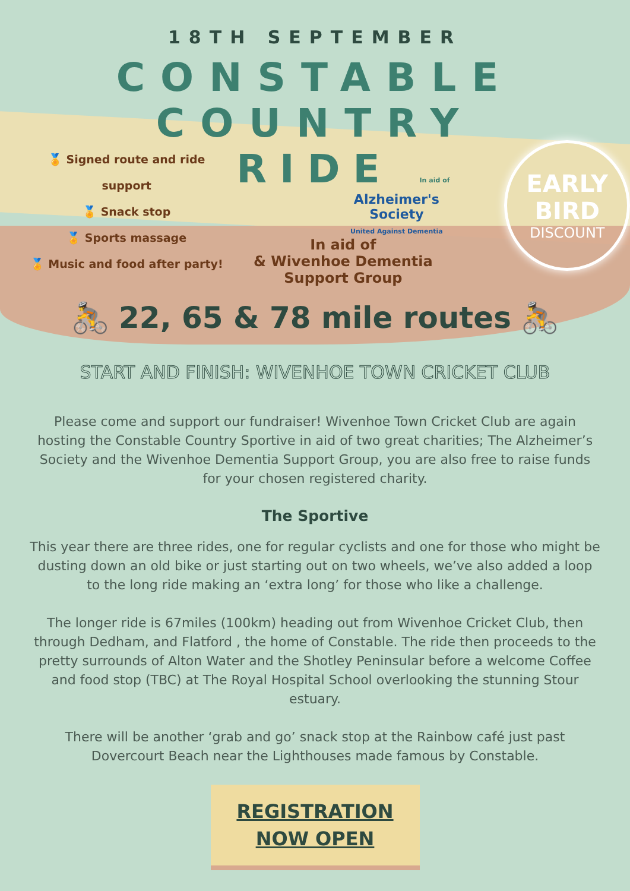18TH SEPTEMBER
CONSTABLE COUNTRY
🏅 Signed route and ride support
🏅 Snack stop
🏅 Sports massage
🏅 Music and food after party!
RIDE In aid of
Alzheimer's Society
United Against Dementia
In aid of
& Wivenhoe Dementia Support Group
EARLY
BIRD
DISCOUNT
🚴 22, 65 & 78 mile routes 🚴
START AND FINISH: WIVENHOE TOWN CRICKET CLUB
Please come and support our fundraiser! Wivenhoe Town Cricket Club are again hosting the Constable Country Sportive in aid of two great charities; The Alzheimer’s Society and the Wivenhoe Dementia Support Group, you are also free to raise funds for your chosen registered charity.
The Sportive
This year there are three rides, one for regular cyclists and one for those who might be dusting down an old bike or just starting out on two wheels, we’ve also added a loop to the long ride making an ‘extra long’ for those who like a challenge.
The longer ride is 67miles (100km) heading out from Wivenhoe Cricket Club, then through Dedham, and Flatford , the home of Constable. The ride then proceeds to the pretty surrounds of Alton Water and the Shotley Peninsular before a welcome Coffee and food stop (TBC) at The Royal Hospital School overlooking the stunning Stour estuary.
There will be another ‘grab and go’ snack stop at the Rainbow café just past Dovercourt Beach near the Lighthouses made famous by Constable.
REGISTRATION
NOW OPEN